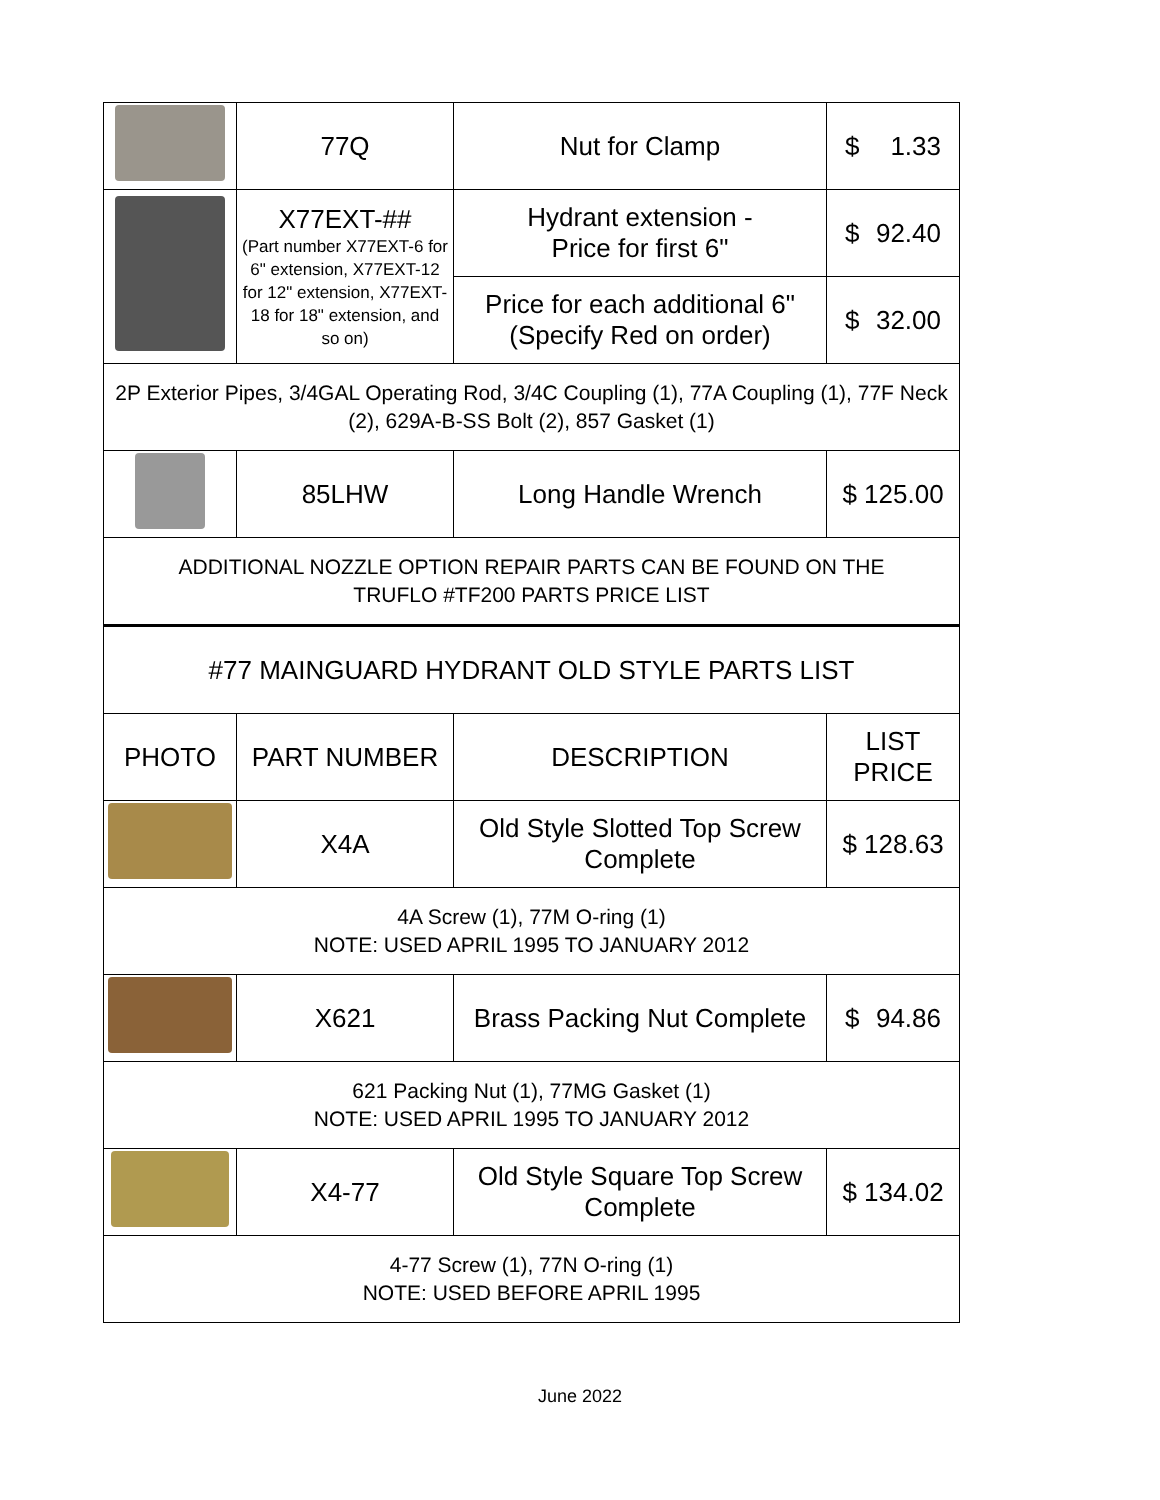| | 77Q | Nut for Clamp | $ 1.33 |
| | X77EXT-## (Part number X77EXT-6 for 6" extension, X77EXT-12 for 12" extension, X77EXT-18 for 18" extension, and so on) | Hydrant extension - Price for first 6" | $ 92.40 |
| | | Price for each additional 6" (Specify Red on order) | $ 32.00 |
| 2P Exterior Pipes, 3/4GAL Operating Rod, 3/4C Coupling (1), 77A Coupling (1), 77F Neck (2), 629A-B-SS Bolt (2), 857 Gasket (1) | | | |
| | 85LHW | Long Handle Wrench | $ 125.00 |
| ADDITIONAL NOZZLE OPTION REPAIR PARTS CAN BE FOUND ON THE TRUFLO #TF200 PARTS PRICE LIST | | | |
| #77 MAINGUARD HYDRANT OLD STYLE PARTS LIST | | | |
| PHOTO | PART NUMBER | DESCRIPTION | LIST PRICE |
| | X4A | Old Style Slotted Top Screw Complete | $ 128.63 |
| 4A Screw (1), 77M O-ring (1) NOTE: USED APRIL 1995 TO JANUARY 2012 | | | |
| | X621 | Brass Packing Nut Complete | $ 94.86 |
| 621 Packing Nut (1), 77MG Gasket (1) NOTE: USED APRIL 1995 TO JANUARY 2012 | | | |
| | X4-77 | Old Style Square Top Screw Complete | $ 134.02 |
| 4-77 Screw (1), 77N O-ring (1) NOTE: USED BEFORE APRIL 1995 | | | |
June 2022